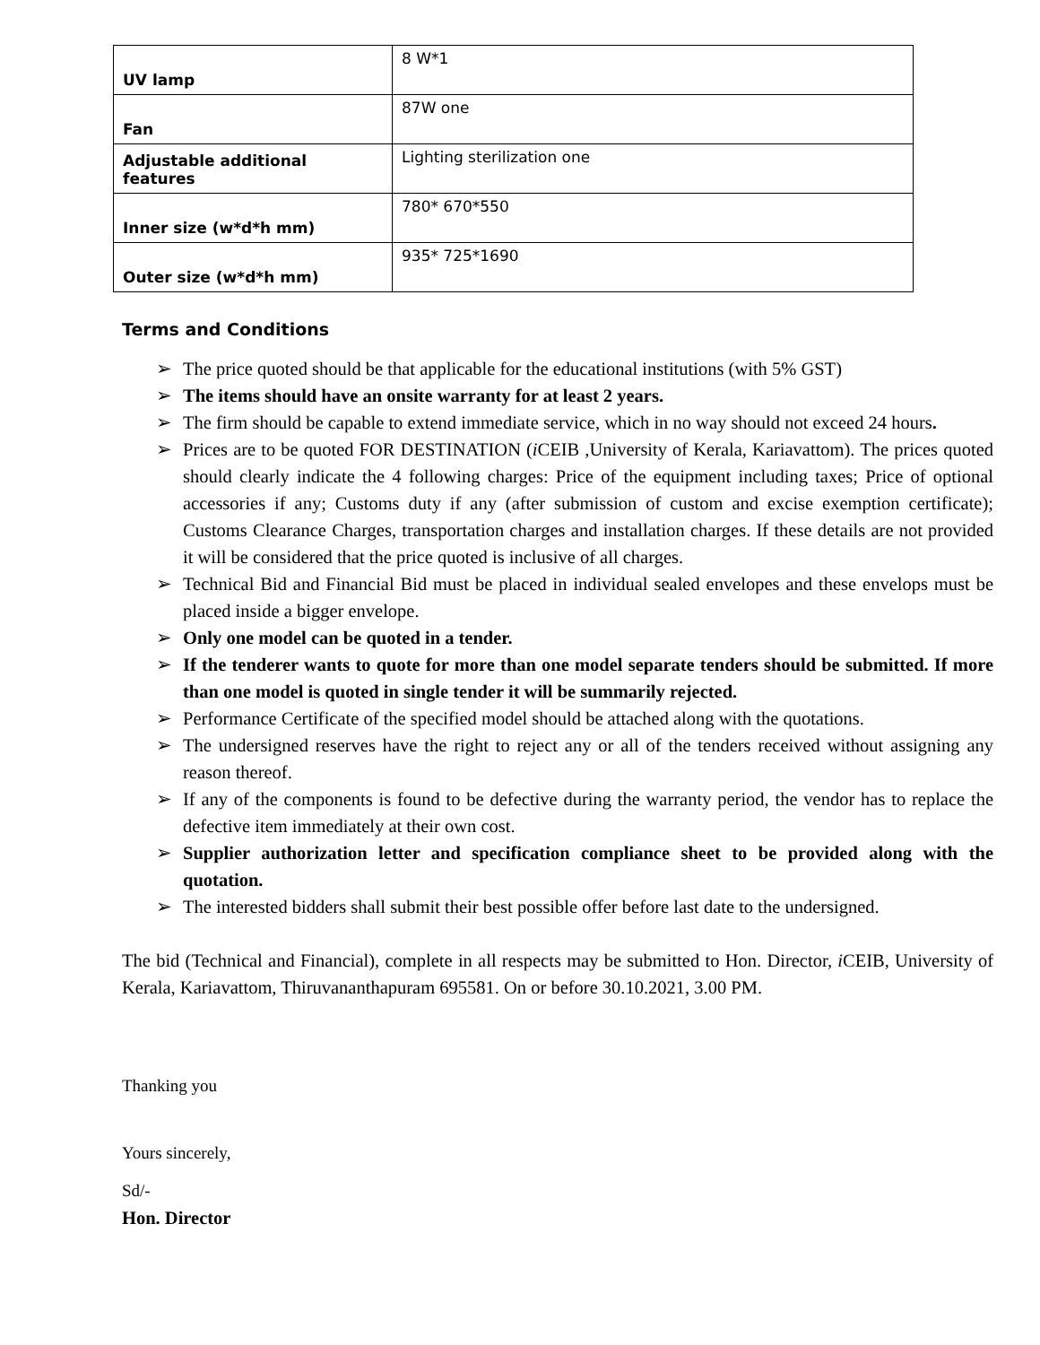| UV lamp | 8 W*1 |
| Fan | 87W one |
| Adjustable additional features | Lighting sterilization one |
| Inner size (w*d*h mm) | 780* 670*550 |
| Outer size (w*d*h mm) | 935* 725*1690 |
Terms and Conditions
➢ The price quoted should be that applicable for the educational institutions (with 5% GST)
➢ The items should have an onsite warranty for at least 2 years.
➢ The firm should be capable to extend immediate service, which in no way should not exceed 24 hours.
➢ Prices are to be quoted FOR DESTINATION (i CEIB ,University of Kerala, Kariavattom). The prices quoted should clearly indicate the 4 following charges: Price of the equipment including taxes; Price of optional accessories if any; Customs duty if any (after submission of custom and excise exemption certificate); Customs Clearance Charges, transportation charges and installation charges. If these details are not provided it will be considered that the price quoted is inclusive of all charges.
➢ Technical Bid and Financial Bid must be placed in individual sealed envelopes and these envelops must be placed inside a bigger envelope.
➢ Only one model can be quoted in a tender.
➢ If the tenderer wants to quote for more than one model separate tenders should be submitted. If more than one model is quoted in single tender it will be summarily rejected.
➢ Performance Certificate of the specified model should be attached along with the quotations.
➢ The undersigned reserves have the right to reject any or all of the tenders received without assigning any reason thereof.
➢ If any of the components is found to be defective during the warranty period, the vendor has to replace the defective item immediately at their own cost.
➢ Supplier authorization letter and specification compliance sheet to be provided along with the quotation.
➢ The interested bidders shall submit their best possible offer before last date to the undersigned.
The bid (Technical and Financial), complete in all respects may be submitted to Hon. Director, i CEIB, University of Kerala, Kariavattom, Thiruvananthapuram 695581. On or before 30.10.2021, 3.00 PM.
Thanking you
Yours sincerely,
Sd/-
Hon. Director